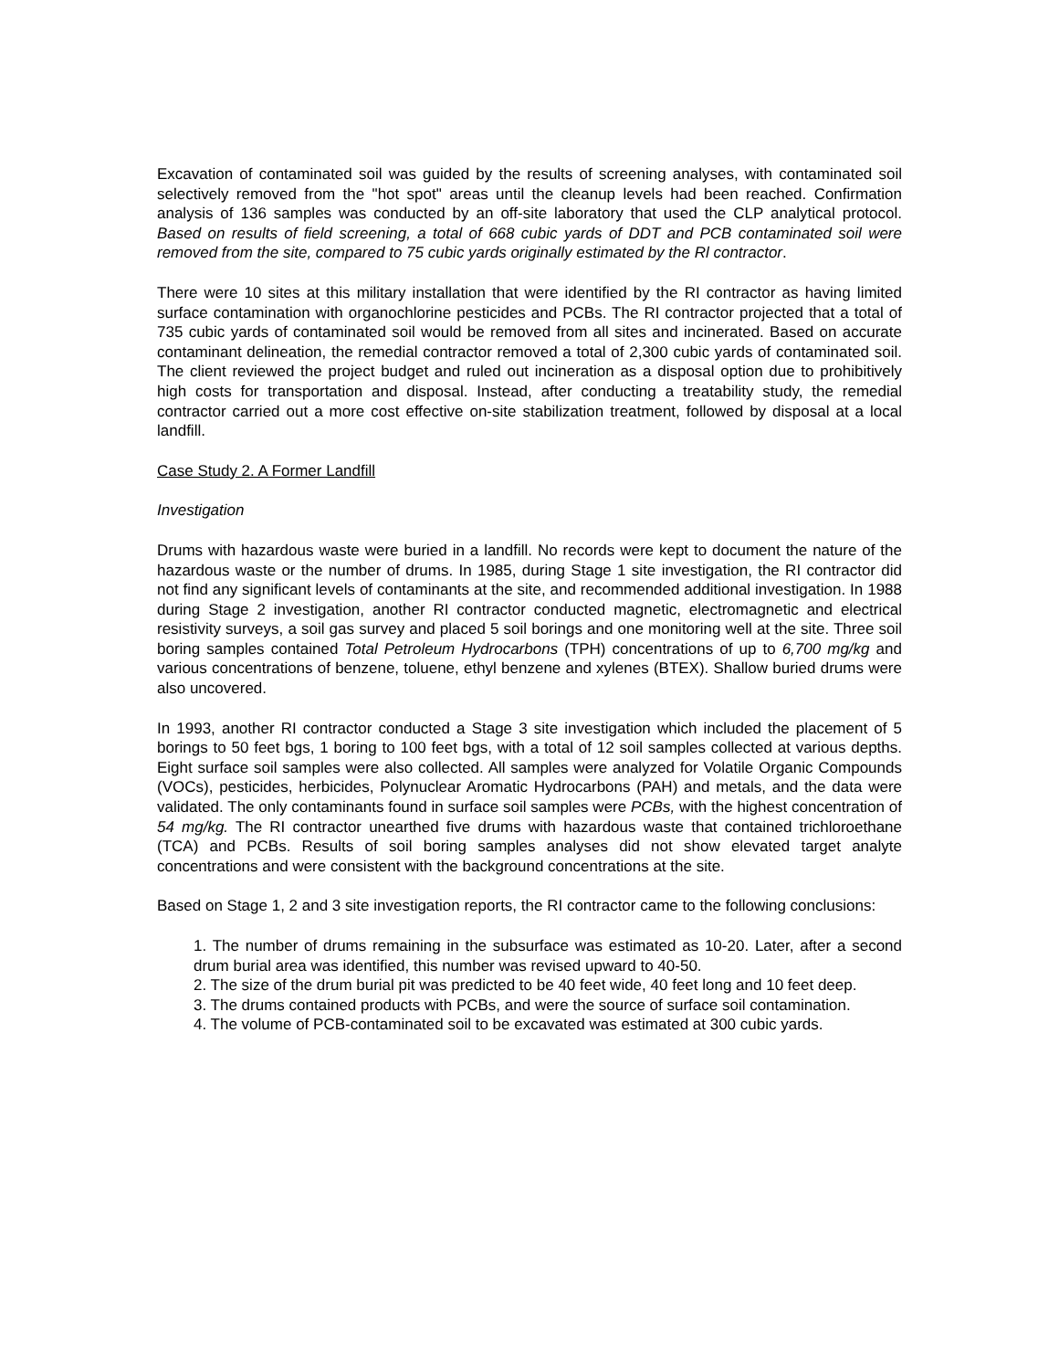Excavation of contaminated soil was guided by the results of screening analyses, with contaminated soil selectively removed from the "hot spot" areas until the cleanup levels had been reached. Confirmation analysis of 136 samples was conducted by an off-site laboratory that used the CLP analytical protocol. Based on results of field screening, a total of 668 cubic yards of DDT and PCB contaminated soil were removed from the site, compared to 75 cubic yards originally estimated by the Rl contractor.
There were 10 sites at this military installation that were identified by the RI contractor as having limited surface contamination with organochlorine pesticides and PCBs. The RI contractor projected that a total of 735 cubic yards of contaminated soil would be removed from all sites and incinerated. Based on accurate contaminant delineation, the remedial contractor removed a total of 2,300 cubic yards of contaminated soil. The client reviewed the project budget and ruled out incineration as a disposal option due to prohibitively high costs for transportation and disposal. Instead, after conducting a treatability study, the remedial contractor carried out a more cost effective on-site stabilization treatment, followed by disposal at a local landfill.
Case Study 2. A Former Landfill
Investigation
Drums with hazardous waste were buried in a landfill. No records were kept to document the nature of the hazardous waste or the number of drums. In 1985, during Stage 1 site investigation, the RI contractor did not find any significant levels of contaminants at the site, and recommended additional investigation. In 1988 during Stage 2 investigation, another RI contractor conducted magnetic, electromagnetic and electrical resistivity surveys, a soil gas survey and placed 5 soil borings and one monitoring well at the site. Three soil boring samples contained Total Petroleum Hydrocarbons (TPH) concentrations of up to 6,700 mg/kg and various concentrations of benzene, toluene, ethyl benzene and xylenes (BTEX). Shallow buried drums were also uncovered.
In 1993, another RI contractor conducted a Stage 3 site investigation which included the placement of 5 borings to 50 feet bgs, 1 boring to 100 feet bgs, with a total of 12 soil samples collected at various depths. Eight surface soil samples were also collected. All samples were analyzed for Volatile Organic Compounds (VOCs), pesticides, herbicides, Polynuclear Aromatic Hydrocarbons (PAH) and metals, and the data were validated. The only contaminants found in surface soil samples were PCBs, with the highest concentration of 54 mg/kg. The RI contractor unearthed five drums with hazardous waste that contained trichloroethane (TCA) and PCBs. Results of soil boring samples analyses did not show elevated target analyte concentrations and were consistent with the background concentrations at the site.
Based on Stage 1, 2 and 3 site investigation reports, the RI contractor came to the following conclusions:
1. The number of drums remaining in the subsurface was estimated as 10-20. Later, after a second drum burial area was identified, this number was revised upward to 40-50.
2. The size of the drum burial pit was predicted to be 40 feet wide, 40 feet long and 10 feet deep.
3. The drums contained products with PCBs, and were the source of surface soil contamination.
4. The volume of PCB-contaminated soil to be excavated was estimated at 300 cubic yards.